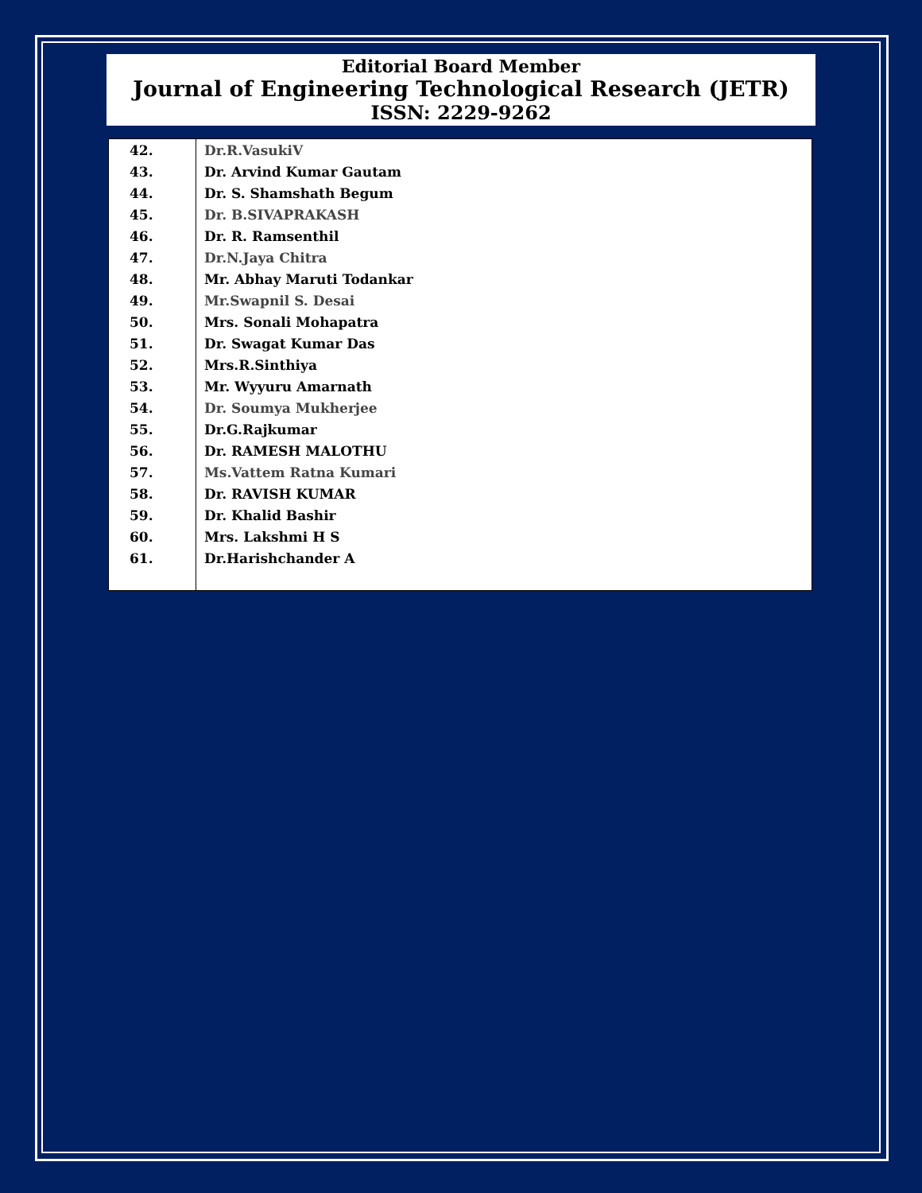Editorial Board Member
Journal of Engineering Technological Research (JETR)
ISSN: 2229-9262
| 42. | Dr.R.VasukiV |
| 43. | Dr. Arvind Kumar Gautam |
| 44. | Dr. S. Shamshath Begum |
| 45. | Dr. B.SIVAPRAKASH |
| 46. | Dr. R. Ramsenthil |
| 47. | Dr.N.Jaya Chitra |
| 48. | Mr. Abhay Maruti Todankar |
| 49. | Mr.Swapnil S. Desai |
| 50. | Mrs. Sonali Mohapatra |
| 51. | Dr. Swagat Kumar Das |
| 52. | Mrs.R.Sinthiya |
| 53. | Mr. Wyyuru Amarnath |
| 54. | Dr. Soumya Mukherjee |
| 55. | Dr.G.Rajkumar |
| 56. | Dr. RAMESH MALOTHU |
| 57. | Ms.Vattem Ratna Kumari |
| 58. | Dr. RAVISH KUMAR |
| 59. | Dr. Khalid Bashir |
| 60. | Mrs. Lakshmi H S |
| 61. | Dr.Harishchander A |